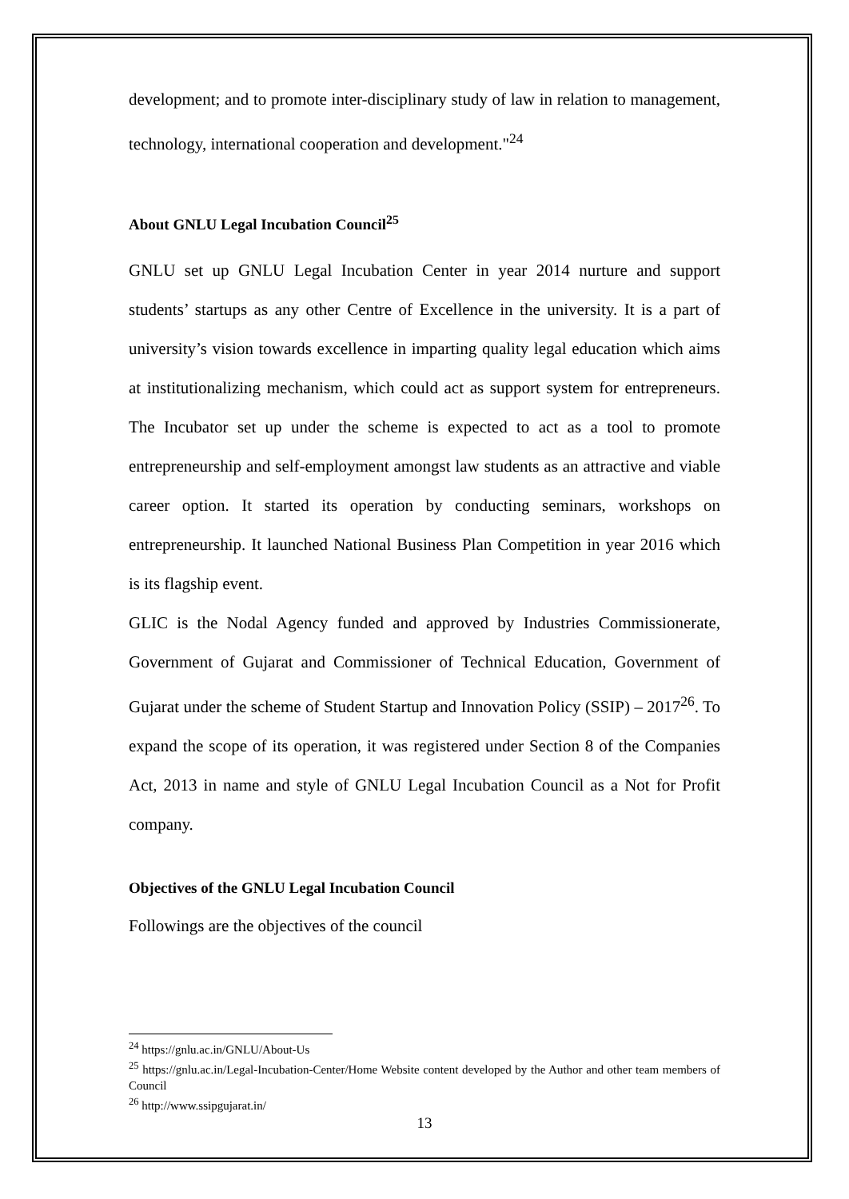development; and to promote inter-disciplinary study of law in relation to management, technology, international cooperation and development."<sup>24</sup>
About GNLU Legal Incubation Council<sup>25</sup>
GNLU set up GNLU Legal Incubation Center in year 2014 nurture and support students’ startups as any other Centre of Excellence in the university. It is a part of university’s vision towards excellence in imparting quality legal education which aims at institutionalizing mechanism, which could act as support system for entrepreneurs. The Incubator set up under the scheme is expected to act as a tool to promote entrepreneurship and self-employment amongst law students as an attractive and viable career option. It started its operation by conducting seminars, workshops on entrepreneurship. It launched National Business Plan Competition in year 2016 which is its flagship event.
GLIC is the Nodal Agency funded and approved by Industries Commissionerate, Government of Gujarat and Commissioner of Technical Education, Government of Gujarat under the scheme of Student Startup and Innovation Policy (SSIP) – 2017<sup>26</sup>. To expand the scope of its operation, it was registered under Section 8 of the Companies Act, 2013 in name and style of GNLU Legal Incubation Council as a Not for Profit company.
Objectives of the GNLU Legal Incubation Council
Followings are the objectives of the council
<sup>24</sup> https://gnlu.ac.in/GNLU/About-Us
<sup>25</sup> https://gnlu.ac.in/Legal-Incubation-Center/Home Website content developed by the Author and other team members of Council
<sup>26</sup> http://www.ssipgujarat.in/
13